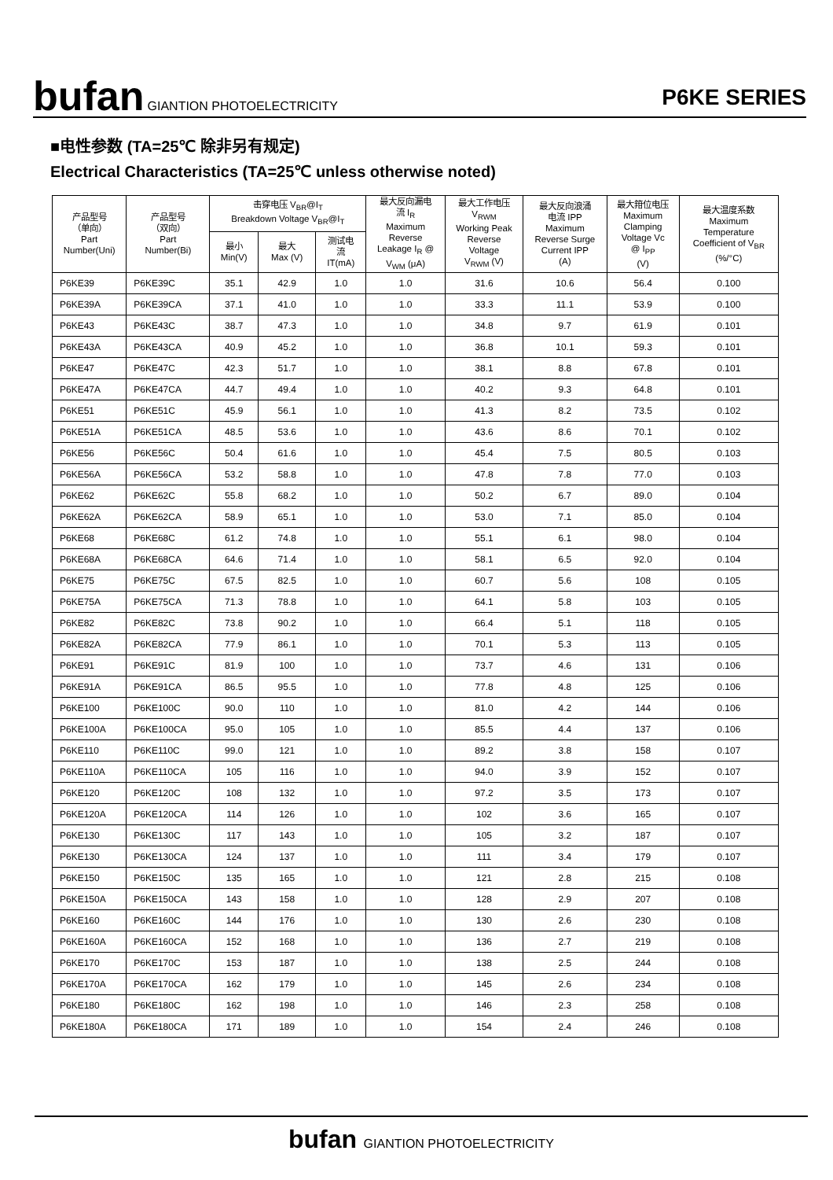bufan GIANTION PHOTOELECTRICITY
P6KE SERIES
■电性参数 (TA=25℃ 除非另有规定)
Electrical Characteristics (TA=25℃ unless otherwise noted)
| 产品型号 （单向） Part Number(Uni) | 产品型号 （双向） Part Number(Bi) | 击穿电压 V<sub>BR</sub>@I<sub>T</sub> Breakdown Voltage V<sub>BR</sub>@I<sub>T</sub> | | | 最大反向漏电 流 I<sub>R</sub> Maximum Reverse Leakage I<sub>R</sub> @ V<sub>WM</sub> (μA) | 最大工作电压 V<sub>RWM</sub> Working Peak Reverse Voltage V<sub>RWM</sub> (V) | 最大反向浪涌 电流 IPP Maximum Reverse Surge Current IPP (A) | 最大箝位电压 Maximum Clamping Voltage Vc @ I<sub>PP</sub> (V) | 最大温度系数 Maximum Temperature Coefficient of V<sub>BR</sub> (%/°C) |
| --- | --- | --- | --- | --- | --- | --- | --- | --- | --- |
| | | 最小 Min(V) | 最大 Max (V) | 测试电 流 IT(mA) | | | | | |
| P6KE39 | P6KE39C | 35.1 | 42.9 | 1.0 | 1.0 | 31.6 | 10.6 | 56.4 | 0.100 |
| P6KE39A | P6KE39CA | 37.1 | 41.0 | 1.0 | 1.0 | 33.3 | 11.1 | 53.9 | 0.100 |
| P6KE43 | P6KE43C | 38.7 | 47.3 | 1.0 | 1.0 | 34.8 | 9.7 | 61.9 | 0.101 |
| P6KE43A | P6KE43CA | 40.9 | 45.2 | 1.0 | 1.0 | 36.8 | 10.1 | 59.3 | 0.101 |
| P6KE47 | P6KE47C | 42.3 | 51.7 | 1.0 | 1.0 | 38.1 | 8.8 | 67.8 | 0.101 |
| P6KE47A | P6KE47CA | 44.7 | 49.4 | 1.0 | 1.0 | 40.2 | 9.3 | 64.8 | 0.101 |
| P6KE51 | P6KE51C | 45.9 | 56.1 | 1.0 | 1.0 | 41.3 | 8.2 | 73.5 | 0.102 |
| P6KE51A | P6KE51CA | 48.5 | 53.6 | 1.0 | 1.0 | 43.6 | 8.6 | 70.1 | 0.102 |
| P6KE56 | P6KE56C | 50.4 | 61.6 | 1.0 | 1.0 | 45.4 | 7.5 | 80.5 | 0.103 |
| P6KE56A | P6KE56CA | 53.2 | 58.8 | 1.0 | 1.0 | 47.8 | 7.8 | 77.0 | 0.103 |
| P6KE62 | P6KE62C | 55.8 | 68.2 | 1.0 | 1.0 | 50.2 | 6.7 | 89.0 | 0.104 |
| P6KE62A | P6KE62CA | 58.9 | 65.1 | 1.0 | 1.0 | 53.0 | 7.1 | 85.0 | 0.104 |
| P6KE68 | P6KE68C | 61.2 | 74.8 | 1.0 | 1.0 | 55.1 | 6.1 | 98.0 | 0.104 |
| P6KE68A | P6KE68CA | 64.6 | 71.4 | 1.0 | 1.0 | 58.1 | 6.5 | 92.0 | 0.104 |
| P6KE75 | P6KE75C | 67.5 | 82.5 | 1.0 | 1.0 | 60.7 | 5.6 | 108 | 0.105 |
| P6KE75A | P6KE75CA | 71.3 | 78.8 | 1.0 | 1.0 | 64.1 | 5.8 | 103 | 0.105 |
| P6KE82 | P6KE82C | 73.8 | 90.2 | 1.0 | 1.0 | 66.4 | 5.1 | 118 | 0.105 |
| P6KE82A | P6KE82CA | 77.9 | 86.1 | 1.0 | 1.0 | 70.1 | 5.3 | 113 | 0.105 |
| P6KE91 | P6KE91C | 81.9 | 100 | 1.0 | 1.0 | 73.7 | 4.6 | 131 | 0.106 |
| P6KE91A | P6KE91CA | 86.5 | 95.5 | 1.0 | 1.0 | 77.8 | 4.8 | 125 | 0.106 |
| P6KE100 | P6KE100C | 90.0 | 110 | 1.0 | 1.0 | 81.0 | 4.2 | 144 | 0.106 |
| P6KE100A | P6KE100CA | 95.0 | 105 | 1.0 | 1.0 | 85.5 | 4.4 | 137 | 0.106 |
| P6KE110 | P6KE110C | 99.0 | 121 | 1.0 | 1.0 | 89.2 | 3.8 | 158 | 0.107 |
| P6KE110A | P6KE110CA | 105 | 116 | 1.0 | 1.0 | 94.0 | 3.9 | 152 | 0.107 |
| P6KE120 | P6KE120C | 108 | 132 | 1.0 | 1.0 | 97.2 | 3.5 | 173 | 0.107 |
| P6KE120A | P6KE120CA | 114 | 126 | 1.0 | 1.0 | 102 | 3.6 | 165 | 0.107 |
| P6KE130 | P6KE130C | 117 | 143 | 1.0 | 1.0 | 105 | 3.2 | 187 | 0.107 |
| P6KE130 | P6KE130CA | 124 | 137 | 1.0 | 1.0 | 111 | 3.4 | 179 | 0.107 |
| P6KE150 | P6KE150C | 135 | 165 | 1.0 | 1.0 | 121 | 2.8 | 215 | 0.108 |
| P6KE150A | P6KE150CA | 143 | 158 | 1.0 | 1.0 | 128 | 2.9 | 207 | 0.108 |
| P6KE160 | P6KE160C | 144 | 176 | 1.0 | 1.0 | 130 | 2.6 | 230 | 0.108 |
| P6KE160A | P6KE160CA | 152 | 168 | 1.0 | 1.0 | 136 | 2.7 | 219 | 0.108 |
| P6KE170 | P6KE170C | 153 | 187 | 1.0 | 1.0 | 138 | 2.5 | 244 | 0.108 |
| P6KE170A | P6KE170CA | 162 | 179 | 1.0 | 1.0 | 145 | 2.6 | 234 | 0.108 |
| P6KE180 | P6KE180C | 162 | 198 | 1.0 | 1.0 | 146 | 2.3 | 258 | 0.108 |
| P6KE180A | P6KE180CA | 171 | 189 | 1.0 | 1.0 | 154 | 2.4 | 246 | 0.108 |
bufan GIANTION PHOTOELECTRICITY